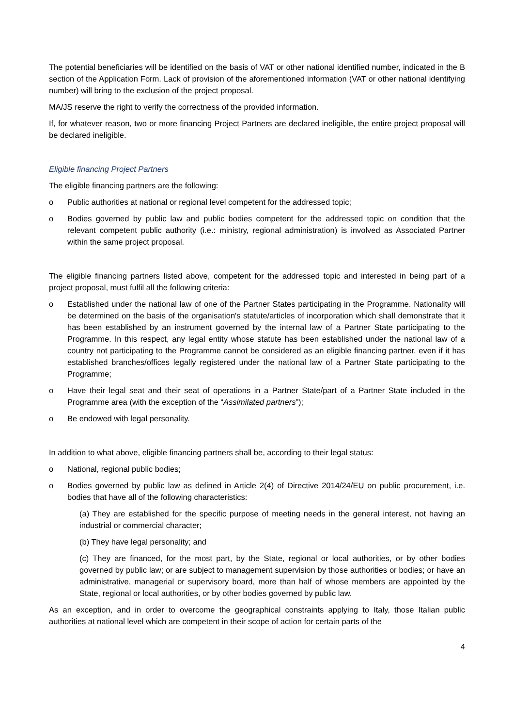The potential beneficiaries will be identified on the basis of VAT or other national identified number, indicated in the B section of the Application Form. Lack of provision of the aforementioned information (VAT or other national identifying number) will bring to the exclusion of the project proposal.
MA/JS reserve the right to verify the correctness of the provided information.
If, for whatever reason, two or more financing Project Partners are declared ineligible, the entire project proposal will be declared ineligible.
Eligible financing Project Partners
The eligible financing partners are the following:
o Public authorities at national or regional level competent for the addressed topic;
o Bodies governed by public law and public bodies competent for the addressed topic on condition that the relevant competent public authority (i.e.: ministry, regional administration) is involved as Associated Partner within the same project proposal.
The eligible financing partners listed above, competent for the addressed topic and interested in being part of a project proposal, must fulfil all the following criteria:
o Established under the national law of one of the Partner States participating in the Programme. Nationality will be determined on the basis of the organisation's statute/articles of incorporation which shall demonstrate that it has been established by an instrument governed by the internal law of a Partner State participating to the Programme. In this respect, any legal entity whose statute has been established under the national law of a country not participating to the Programme cannot be considered as an eligible financing partner, even if it has established branches/offices legally registered under the national law of a Partner State participating to the Programme;
o Have their legal seat and their seat of operations in a Partner State/part of a Partner State included in the Programme area (with the exception of the “Assimilated partners”);
o Be endowed with legal personality.
In addition to what above, eligible financing partners shall be, according to their legal status:
o National, regional public bodies;
o Bodies governed by public law as defined in Article 2(4) of Directive 2014/24/EU on public procurement, i.e. bodies that have all of the following characteristics:
(a) They are established for the specific purpose of meeting needs in the general interest, not having an industrial or commercial character;
(b) They have legal personality; and
(c) They are financed, for the most part, by the State, regional or local authorities, or by other bodies governed by public law; or are subject to management supervision by those authorities or bodies; or have an administrative, managerial or supervisory board, more than half of whose members are appointed by the State, regional or local authorities, or by other bodies governed by public law.
As an exception, and in order to overcome the geographical constraints applying to Italy, those Italian public authorities at national level which are competent in their scope of action for certain parts of the
4